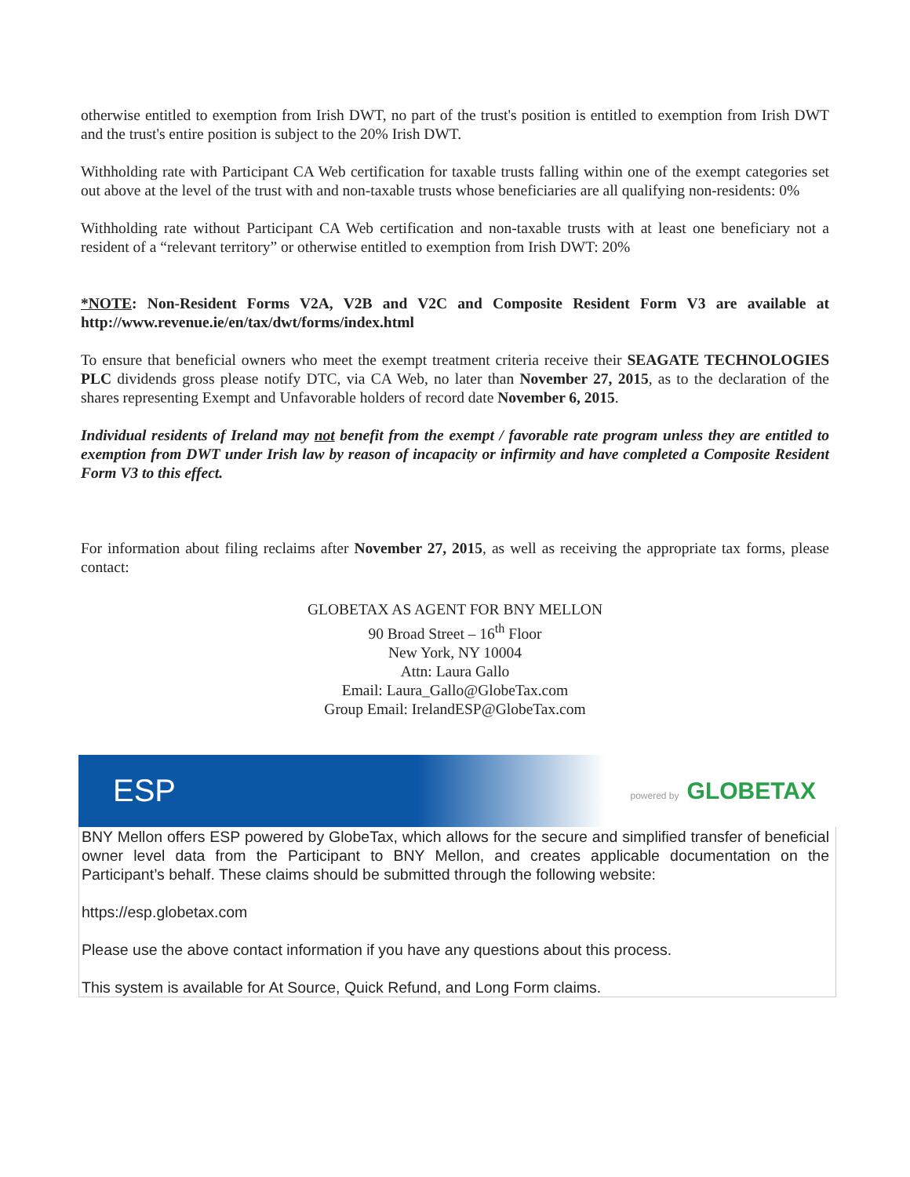otherwise entitled to exemption from Irish DWT, no part of the trust's position is entitled to exemption from Irish DWT and the trust's entire position is subject to the 20% Irish DWT.
Withholding rate with Participant CA Web certification for taxable trusts falling within one of the exempt categories set out above at the level of the trust with and non-taxable trusts whose beneficiaries are all qualifying non-residents: 0%
Withholding rate without Participant CA Web certification and non-taxable trusts with at least one beneficiary not a resident of a “relevant territory” or otherwise entitled to exemption from Irish DWT: 20%
*NOTE: Non-Resident Forms V2A, V2B and V2C and Composite Resident Form V3 are available at http://www.revenue.ie/en/tax/dwt/forms/index.html
To ensure that beneficial owners who meet the exempt treatment criteria receive their SEAGATE TECHNOLOGIES PLC dividends gross please notify DTC, via CA Web, no later than November 27, 2015, as to the declaration of the shares representing Exempt and Unfavorable holders of record date November 6, 2015.
Individual residents of Ireland may not benefit from the exempt / favorable rate program unless they are entitled to exemption from DWT under Irish law by reason of incapacity or infirmity and have completed a Composite Resident Form V3 to this effect.
For information about filing reclaims after November 27, 2015, as well as receiving the appropriate tax forms, please contact:
GLOBETAX AS AGENT FOR BNY MELLON
90 Broad Street – 16<sup>th</sup> Floor
New York, NY 10004
Attn: Laura Gallo
Email: Laura_Gallo@GlobeTax.com
Group Email: IrelandESP@GlobeTax.com
ESP powered by GLOBETAX
BNY Mellon offers ESP powered by GlobeTax, which allows for the secure and simplified transfer of beneficial owner level data from the Participant to BNY Mellon, and creates applicable documentation on the Participant’s behalf. These claims should be submitted through the following website:
https://esp.globetax.com
Please use the above contact information if you have any questions about this process.
This system is available for At Source, Quick Refund, and Long Form claims.